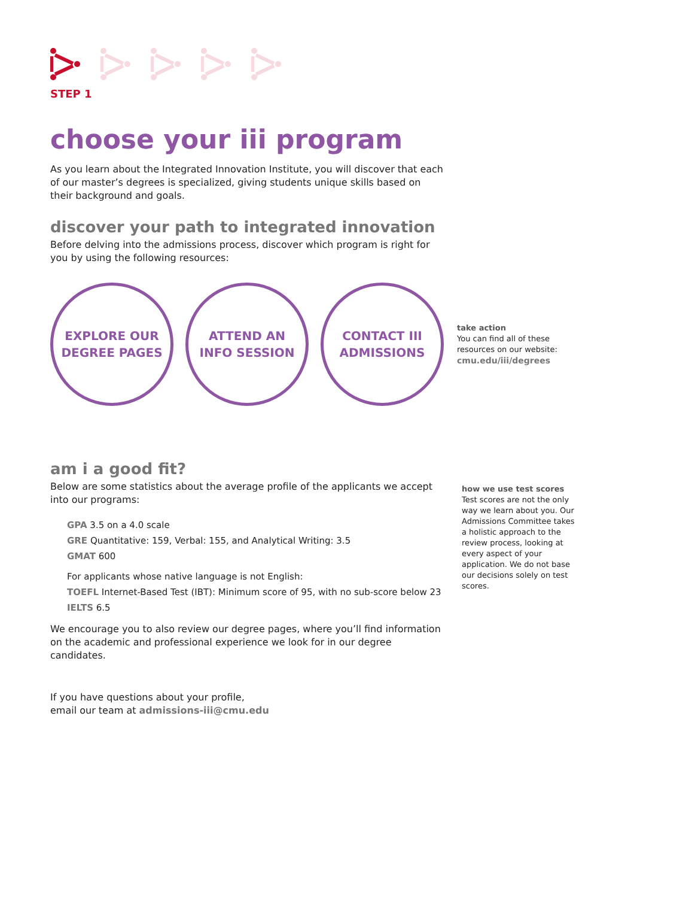STEP 1
choose your iii program
As you learn about the Integrated Innovation Institute, you will discover that each of our master’s degrees is specialized, giving students unique skills based on their background and goals.
discover your path to integrated innovation
Before delving into the admissions process, discover which program is right for you by using the following resources:
EXPLORE OUR
DEGREE PAGES
ATTEND AN
INFO SESSION
CONTACT III
ADMISSIONS
take action
You can find all of these resources on our website:
cmu.edu/iii/degrees
am i a good fit?
Below are some statistics about the average profile of the applicants we accept into our programs:
GPA 3.5 on a 4.0 scale
GRE Quantitative: 159, Verbal: 155, and Analytical Writing: 3.5
GMAT 600
For applicants whose native language is not English:
TOEFL Internet-Based Test (IBT): Minimum score of 95, with no sub-score below 23
IELTS 6.5
We encourage you to also review our degree pages, where you’ll find information on the academic and professional experience we look for in our degree candidates.
If you have questions about your profile,
email our team at admissions-iii@cmu.edu
how we use test scores
Test scores are not the only way we learn about you. Our Admissions Committee takes a holistic approach to the review process, looking at every aspect of your application. We do not base our decisions solely on test scores.